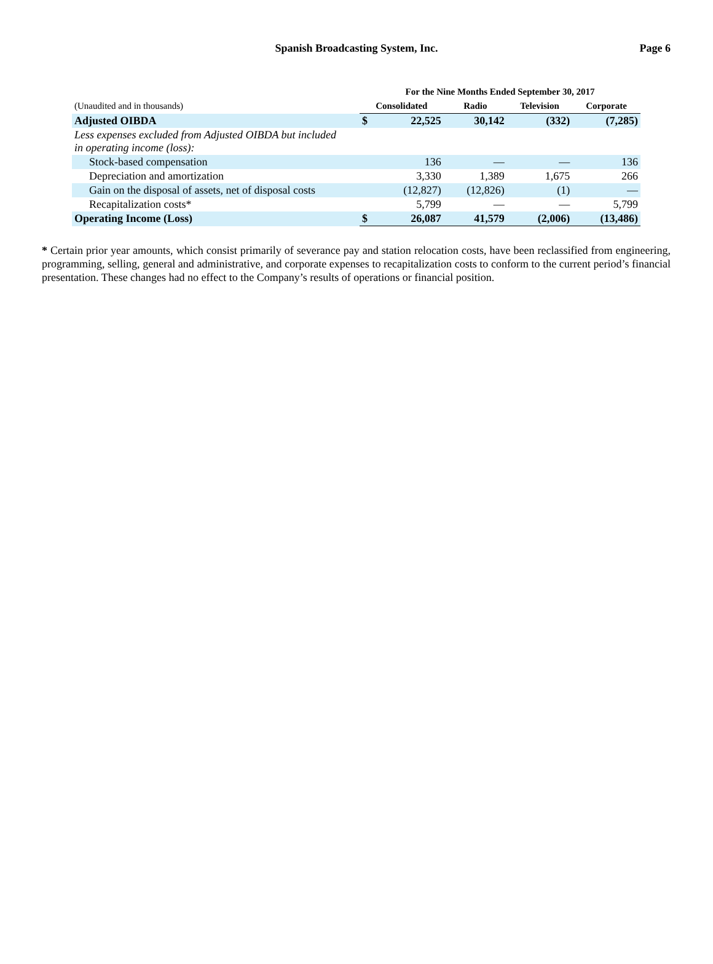Spanish Broadcasting System, Inc.
Page 6
| | For the Nine Months Ended September 30, 2017 | | | | |
| --- | --- | --- | --- | --- | --- |
| (Unaudited and in thousands) | Consolidated | | Radio | Television | Corporate |
| Adjusted OIBDA | $ | 22,525 | 30,142 | (332) | (7,285) |
| Less expenses excluded from Adjusted OIBDA but included in operating income (loss): | | | | | |
| Stock-based compensation | | 136 | — | — | 136 |
| Depreciation and amortization | | 3,330 | 1,389 | 1,675 | 266 |
| Gain on the disposal of assets, net of disposal costs | | (12,827) | (12,826) | (1) | — |
| Recapitalization costs* | | 5,799 | — | — | 5,799 |
| Operating Income (Loss) | $ | 26,087 | 41,579 | (2,006) | (13,486) |
* Certain prior year amounts, which consist primarily of severance pay and station relocation costs, have been reclassified from engineering, programming, selling, general and administrative, and corporate expenses to recapitalization costs to conform to the current period’s financial presentation. These changes had no effect to the Company’s results of operations or financial position.